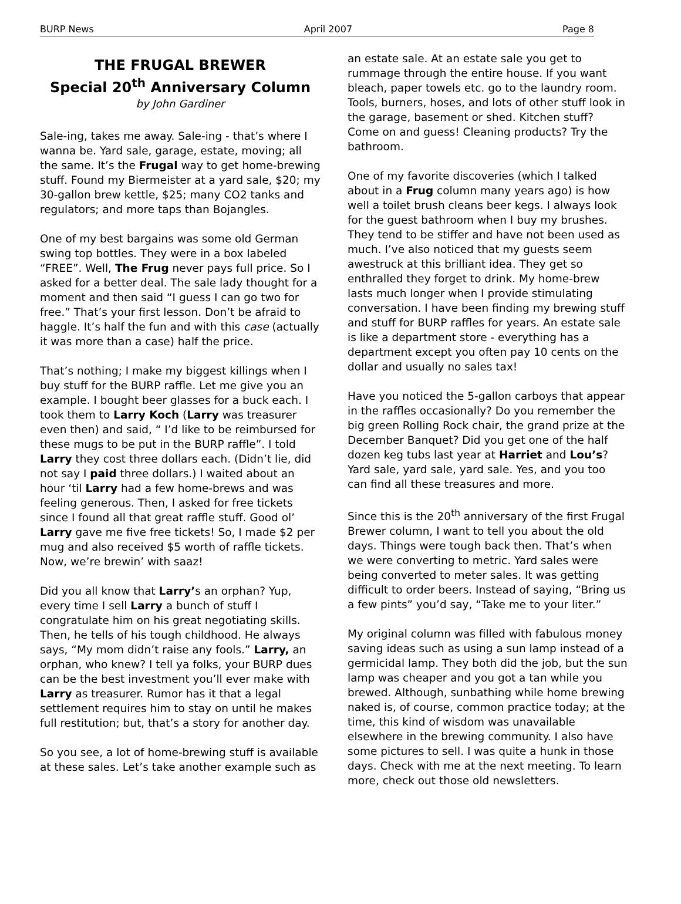BURP News April 2007 Page 8
THE FRUGAL BREWER
Special 20<sup>th</sup> Anniversary Column
by John Gardiner
Sale-ing, takes me away. Sale-ing - that’s where I wanna be. Yard sale, garage, estate, moving; all the same. It’s the Frugal way to get home-brewing stuff. Found my Biermeister at a yard sale, $20; my 30-gallon brew kettle, $25; many CO2 tanks and regulators; and more taps than Bojangles.
One of my best bargains was some old German swing top bottles. They were in a box labeled “FREE”. Well, The Frug never pays full price. So I asked for a better deal. The sale lady thought for a moment and then said “I guess I can go two for free.” That’s your first lesson. Don’t be afraid to haggle. It’s half the fun and with this case (actually it was more than a case) half the price.
That’s nothing; I make my biggest killings when I buy stuff for the BURP raffle. Let me give you an example. I bought beer glasses for a buck each. I took them to Larry Koch (Larry was treasurer even then) and said, “ I’d like to be reimbursed for these mugs to be put in the BURP raffle”. I told Larry they cost three dollars each. (Didn’t lie, did not say I paid three dollars.) I waited about an hour ‘til Larry had a few home-brews and was feeling generous. Then, I asked for free tickets since I found all that great raffle stuff. Good ol’ Larry gave me five free tickets! So, I made $2 per mug and also received $5 worth of raffle tickets. Now, we’re brewin’ with saaz!
Did you all know that Larry’s an orphan? Yup, every time I sell Larry a bunch of stuff I congratulate him on his great negotiating skills. Then, he tells of his tough childhood. He always says, “My mom didn’t raise any fools.” Larry, an orphan, who knew? I tell ya folks, your BURP dues can be the best investment you’ll ever make with Larry as treasurer. Rumor has it that a legal settlement requires him to stay on until he makes full restitution; but, that’s a story for another day.
So you see, a lot of home-brewing stuff is available at these sales. Let’s take another example such as
an estate sale. At an estate sale you get to rummage through the entire house. If you want bleach, paper towels etc. go to the laundry room. Tools, burners, hoses, and lots of other stuff look in the garage, basement or shed. Kitchen stuff? Come on and guess! Cleaning products? Try the bathroom.
One of my favorite discoveries (which I talked about in a Frug column many years ago) is how well a toilet brush cleans beer kegs. I always look for the guest bathroom when I buy my brushes. They tend to be stiffer and have not been used as much. I’ve also noticed that my guests seem awestruck at this brilliant idea. They get so enthralled they forget to drink. My home-brew lasts much longer when I provide stimulating conversation. I have been finding my brewing stuff and stuff for BURP raffles for years. An estate sale is like a department store - everything has a department except you often pay 10 cents on the dollar and usually no sales tax!
Have you noticed the 5-gallon carboys that appear in the raffles occasionally? Do you remember the big green Rolling Rock chair, the grand prize at the December Banquet? Did you get one of the half dozen keg tubs last year at Harriet and Lou’s? Yard sale, yard sale, yard sale. Yes, and you too can find all these treasures and more.
Since this is the 20<sup>th</sup> anniversary of the first Frugal Brewer column, I want to tell you about the old days. Things were tough back then. That’s when we were converting to metric. Yard sales were being converted to meter sales. It was getting difficult to order beers. Instead of saying, “Bring us a few pints” you’d say, “Take me to your liter.”
My original column was filled with fabulous money saving ideas such as using a sun lamp instead of a germicidal lamp. They both did the job, but the sun lamp was cheaper and you got a tan while you brewed. Although, sunbathing while home brewing naked is, of course, common practice today; at the time, this kind of wisdom was unavailable elsewhere in the brewing community. I also have some pictures to sell. I was quite a hunk in those days. Check with me at the next meeting. To learn more, check out those old newsletters.